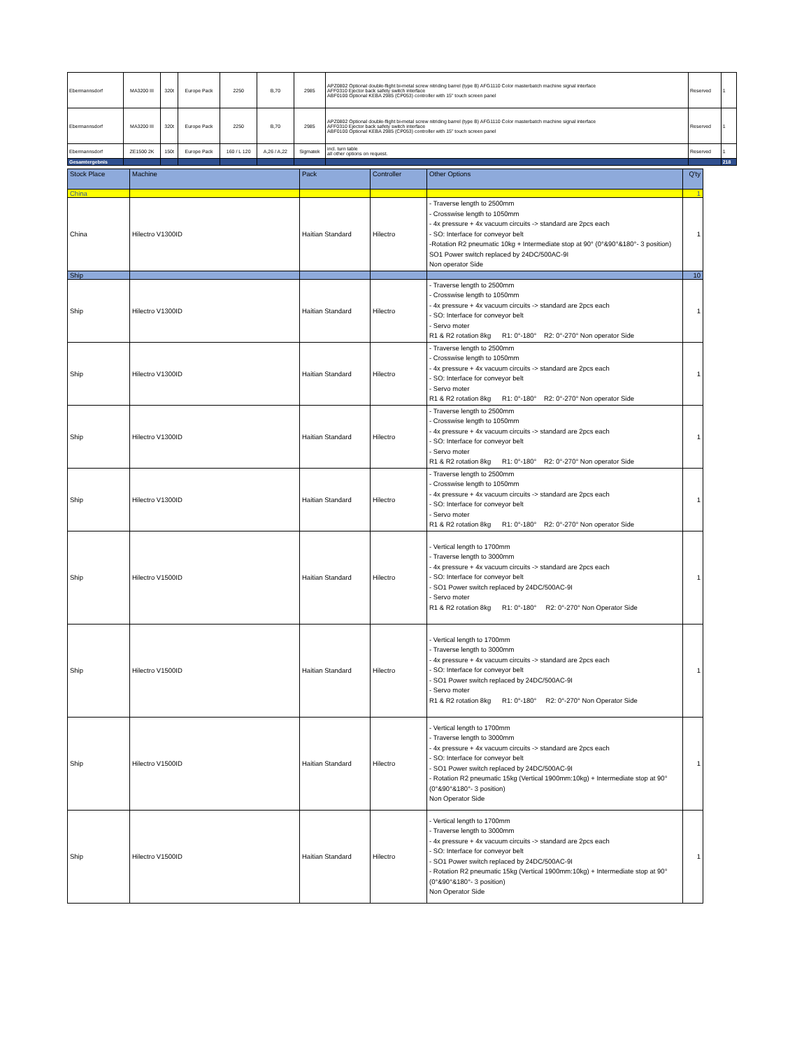| Ebermannsdorf | MA3200 III | 320t | Europe Pack | 2250 | B,70 | 2985 | APZ0802 Optional double-flight bi-metal screw nitriding barrel (type B) AFG1110 Color masterbatch machine signal interface AFF0310 Ejector back safety switch interface ABF0100 Optional KEBA 2985 (CP053) controller with 15" touch screen panel | Reserved | 1 |
| Ebermannsdorf | MA3200 III | 320t | Europe Pack | 2250 | B,70 | 2985 | APZ0802 Optional double-flight bi-metal screw nitriding barrel (type B) AFG1110 Color masterbatch machine signal interface AFF0310 Ejector back safety switch interface ABF0100 Optional KEBA 2985 (CP053) controller with 15" touch screen panel | Reserved | 1 |
| Ebermannsdorf | ZE1500 2K | 150t | Europe Pack | 160 / L 120 | A,26 / A,22 | Sigmatek | incl. turn table all other options on request. | Reserved | 1 |
| Gesamtergebnis | | | | | | | | | 218 |
| Stock Place | Machine | Pack | Controller | Other Options | Q'ty |
| --- | --- | --- | --- | --- | --- |
| China | | | | | 1 |
| China | Hilectro V1300ID | Haitian Standard | Hilectro | - Traverse length to 2500mm - Crosswise length to 1050mm - 4x pressure + 4x vacuum circuits -> standard are 2pcs each - SO: Interface for conveyor belt -Rotation R2 pneumatic 10kg + Intermediate stop at 90° (0°&90°&180°- 3 position) SO1 Power switch replaced by 24DC/500AC-9I Non operator Side | 1 |
| Ship | | | | | 10 |
| Ship | Hilectro V1300ID | Haitian Standard | Hilectro | - Traverse length to 2500mm - Crosswise length to 1050mm - 4x pressure + 4x vacuum circuits -> standard are 2pcs each - SO: Interface for conveyor belt - Servo moter R1 & R2 rotation 8kg R1: 0°-180° R2: 0°-270° Non operator Side | 1 |
| Ship | Hilectro V1300ID | Haitian Standard | Hilectro | - Traverse length to 2500mm - Crosswise length to 1050mm - 4x pressure + 4x vacuum circuits -> standard are 2pcs each - SO: Interface for conveyor belt - Servo moter R1 & R2 rotation 8kg R1: 0°-180° R2: 0°-270° Non operator Side | 1 |
| Ship | Hilectro V1300ID | Haitian Standard | Hilectro | - Traverse length to 2500mm - Crosswise length to 1050mm - 4x pressure + 4x vacuum circuits -> standard are 2pcs each - SO: Interface for conveyor belt - Servo moter R1 & R2 rotation 8kg R1: 0°-180° R2: 0°-270° Non operator Side | 1 |
| Ship | Hilectro V1300ID | Haitian Standard | Hilectro | - Traverse length to 2500mm - Crosswise length to 1050mm - 4x pressure + 4x vacuum circuits -> standard are 2pcs each - SO: Interface for conveyor belt - Servo moter R1 & R2 rotation 8kg R1: 0°-180° R2: 0°-270° Non operator Side | 1 |
| Ship | Hilectro V1500ID | Haitian Standard | Hilectro | - Vertical length to 1700mm - Traverse length to 3000mm - 4x pressure + 4x vacuum circuits -> standard are 2pcs each - SO: Interface for conveyor belt - SO1 Power switch replaced by 24DC/500AC-9I - Servo moter R1 & R2 rotation 8kg R1: 0°-180° R2: 0°-270° Non Operator Side | 1 |
| Ship | Hilectro V1500ID | Haitian Standard | Hilectro | - Vertical length to 1700mm - Traverse length to 3000mm - 4x pressure + 4x vacuum circuits -> standard are 2pcs each - SO: Interface for conveyor belt - SO1 Power switch replaced by 24DC/500AC-9I - Servo moter R1 & R2 rotation 8kg R1: 0°-180° R2: 0°-270° Non Operator Side | 1 |
| Ship | Hilectro V1500ID | Haitian Standard | Hilectro | - Vertical length to 1700mm - Traverse length to 3000mm - 4x pressure + 4x vacuum circuits -> standard are 2pcs each - SO: Interface for conveyor belt - SO1 Power switch replaced by 24DC/500AC-9I - Rotation R2 pneumatic 15kg (Vertical 1900mm:10kg) + Intermediate stop at 90° (0°&90°&180°- 3 position) Non Operator Side | 1 |
| Ship | Hilectro V1500ID | Haitian Standard | Hilectro | - Vertical length to 1700mm - Traverse length to 3000mm - 4x pressure + 4x vacuum circuits -> standard are 2pcs each - SO: Interface for conveyor belt - SO1 Power switch replaced by 24DC/500AC-9I - Rotation R2 pneumatic 15kg (Vertical 1900mm:10kg) + Intermediate stop at 90° (0°&90°&180°- 3 position) Non Operator Side | 1 |